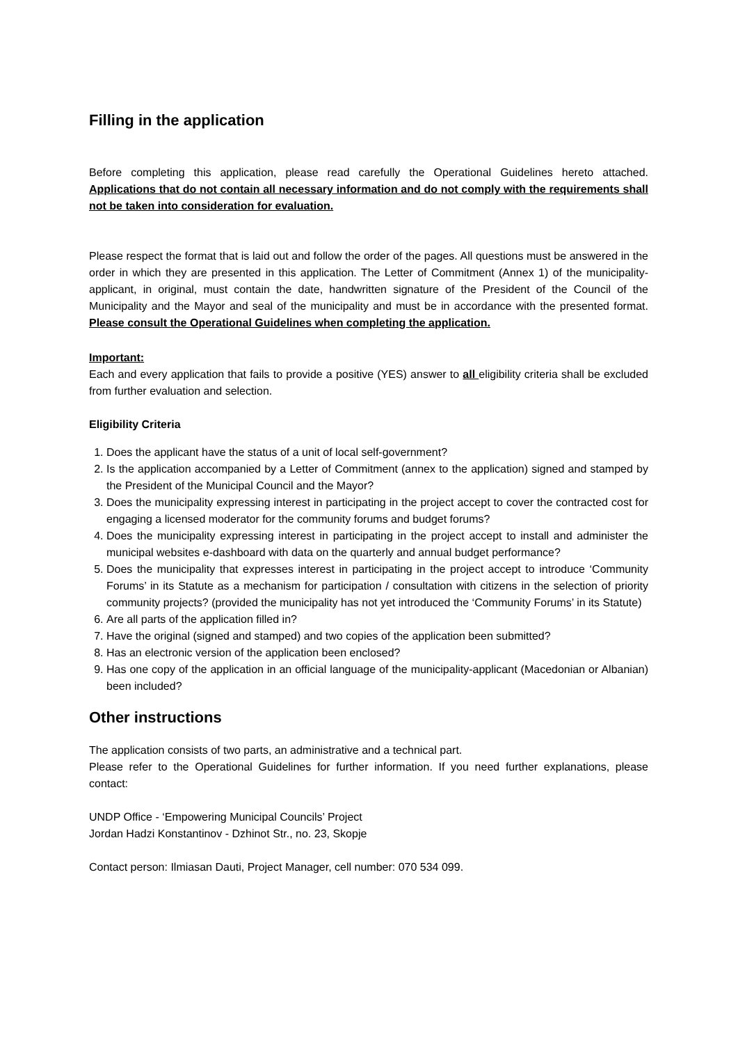Filling in the application
Before completing this application, please read carefully the Operational Guidelines hereto attached. Applications that do not contain all necessary information and do not comply with the requirements shall not be taken into consideration for evaluation.
Please respect the format that is laid out and follow the order of the pages. All questions must be answered in the order in which they are presented in this application. The Letter of Commitment (Annex 1) of the municipality-applicant, in original, must contain the date, handwritten signature of the President of the Council of the Municipality and the Mayor and seal of the municipality and must be in accordance with the presented format. Please consult the Operational Guidelines when completing the application.
Important:
Each and every application that fails to provide a positive (YES) answer to all eligibility criteria shall be excluded from further evaluation and selection.
Eligibility Criteria
1. Does the applicant have the status of a unit of local self-government?
2. Is the application accompanied by a Letter of Commitment (annex to the application) signed and stamped by the President of the Municipal Council and the Mayor?
3. Does the municipality expressing interest in participating in the project accept to cover the contracted cost for engaging a licensed moderator for the community forums and budget forums?
4. Does the municipality expressing interest in participating in the project accept to install and administer the municipal websites e-dashboard with data on the quarterly and annual budget performance?
5. Does the municipality that expresses interest in participating in the project accept to introduce ‘Community Forums’ in its Statute as a mechanism for participation / consultation with citizens in the selection of priority community projects? (provided the municipality has not yet introduced the ‘Community Forums’ in its Statute)
6. Are all parts of the application filled in?
7. Have the original (signed and stamped) and two copies of the application been submitted?
8. Has an electronic version of the application been enclosed?
9. Has one copy of the application in an official language of the municipality-applicant (Macedonian or Albanian) been included?
Other instructions
The application consists of two parts, an administrative and a technical part.
Please refer to the Operational Guidelines for further information. If you need further explanations, please contact:
UNDP Office - ‘Empowering Municipal Councils’ Project
Jordan Hadzi Konstantinov - Dzhinot Str., no. 23, Skopje
Contact person: Ilmiasan Dauti, Project Manager, cell number: 070 534 099.